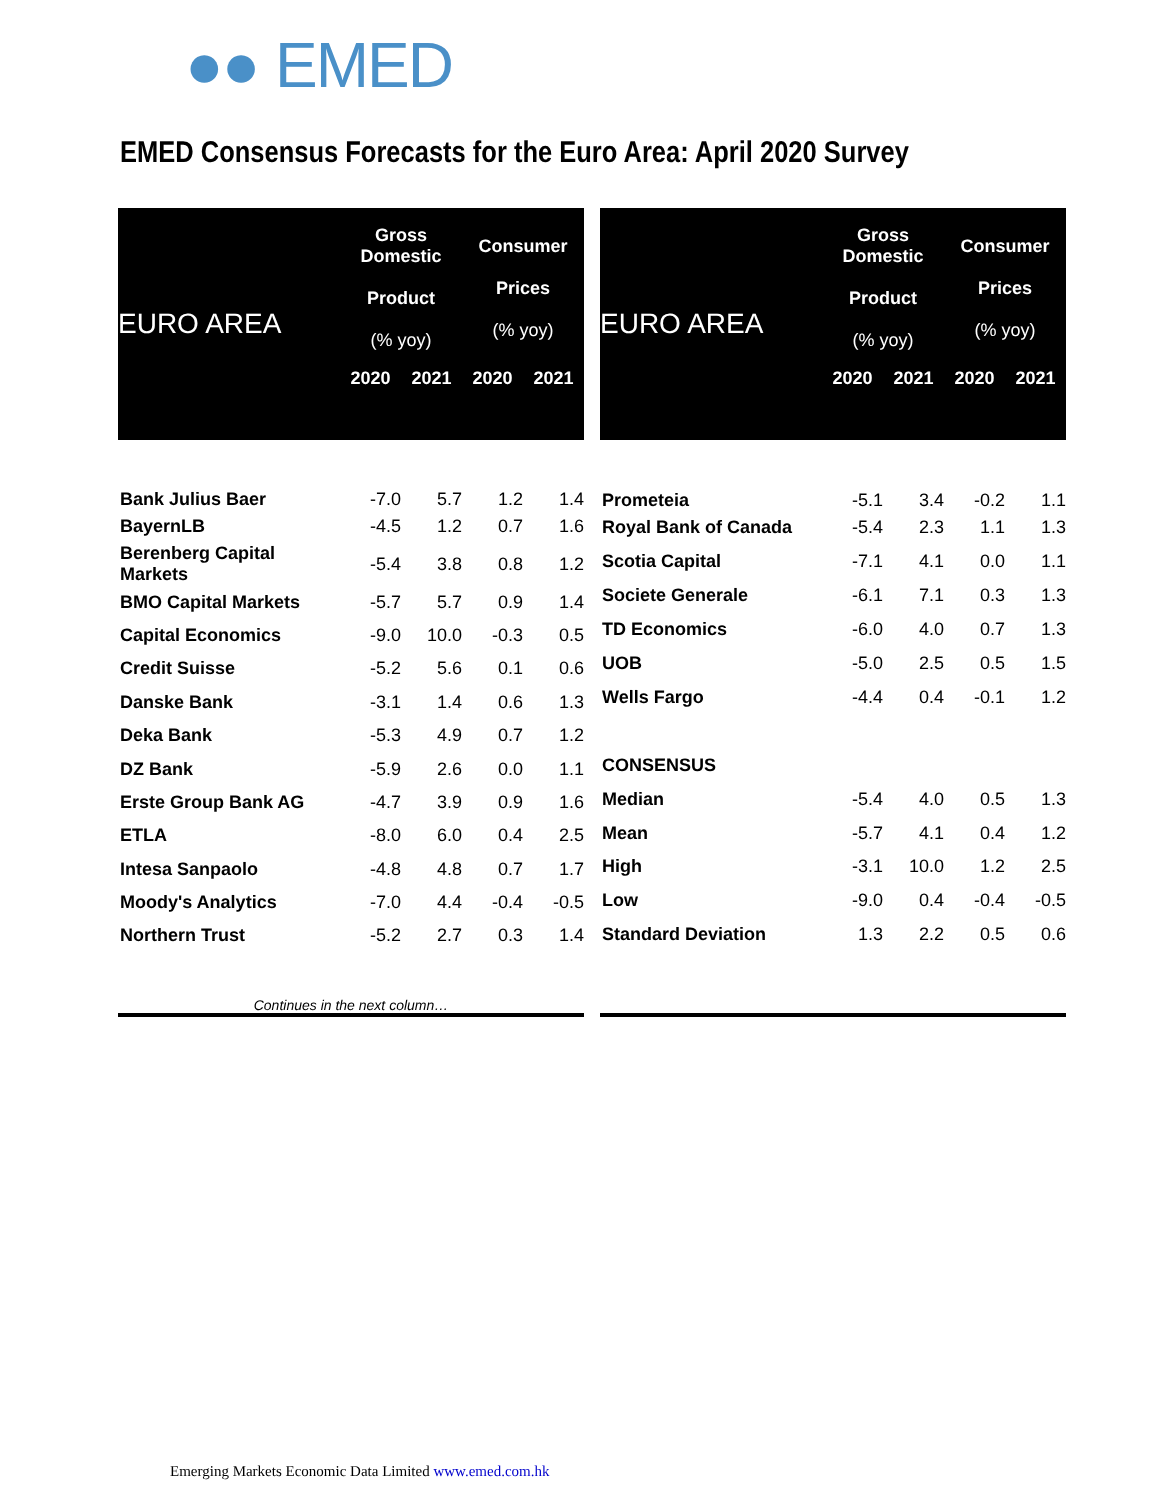●● EMED
EMED Consensus Forecasts for the Euro Area: April 2020 Survey
| EURO AREA | Gross Domestic Product (% yoy) | | Consumer Prices (% yoy) | |
| --- | --- | --- | --- | --- |
| | 2020 | 2021 | 2020 | 2021 |
| Bank Julius Baer | -7.0 | 5.7 | 1.2 | 1.4 |
| BayernLB | -4.5 | 1.2 | 0.7 | 1.6 |
| Berenberg Capital Markets | -5.4 | 3.8 | 0.8 | 1.2 |
| BMO Capital Markets | -5.7 | 5.7 | 0.9 | 1.4 |
| Capital Economics | -9.0 | 10.0 | -0.3 | 0.5 |
| Credit Suisse | -5.2 | 5.6 | 0.1 | 0.6 |
| Danske Bank | -3.1 | 1.4 | 0.6 | 1.3 |
| Deka Bank | -5.3 | 4.9 | 0.7 | 1.2 |
| DZ Bank | -5.9 | 2.6 | 0.0 | 1.1 |
| Erste Group Bank AG | -4.7 | 3.9 | 0.9 | 1.6 |
| ETLA | -8.0 | 6.0 | 0.4 | 2.5 |
| Intesa Sanpaolo | -4.8 | 4.8 | 0.7 | 1.7 |
| Moody's Analytics | -7.0 | 4.4 | -0.4 | -0.5 |
| Northern Trust | -5.2 | 2.7 | 0.3 | 1.4 |
| Continues in the next column… | | | | |
| EURO AREA | Gross Domestic Product (% yoy) | | Consumer Prices (% yoy) | |
| --- | --- | --- | --- | --- |
| | 2020 | 2021 | 2020 | 2021 |
| Prometeia | -5.1 | 3.4 | -0.2 | 1.1 |
| Royal Bank of Canada | -5.4 | 2.3 | 1.1 | 1.3 |
| Scotia Capital | -7.1 | 4.1 | 0.0 | 1.1 |
| Societe Generale | -6.1 | 7.1 | 0.3 | 1.3 |
| TD Economics | -6.0 | 4.0 | 0.7 | 1.3 |
| UOB | -5.0 | 2.5 | 0.5 | 1.5 |
| Wells Fargo | -4.4 | 0.4 | -0.1 | 1.2 |
| CONSENSUS | | | | |
| Median | -5.4 | 4.0 | 0.5 | 1.3 |
| Mean | -5.7 | 4.1 | 0.4 | 1.2 |
| High | -3.1 | 10.0 | 1.2 | 2.5 |
| Low | -9.0 | 0.4 | -0.4 | -0.5 |
| Standard Deviation | 1.3 | 2.2 | 0.5 | 0.6 |
Emerging Markets Economic Data Limited www.emed.com.hk